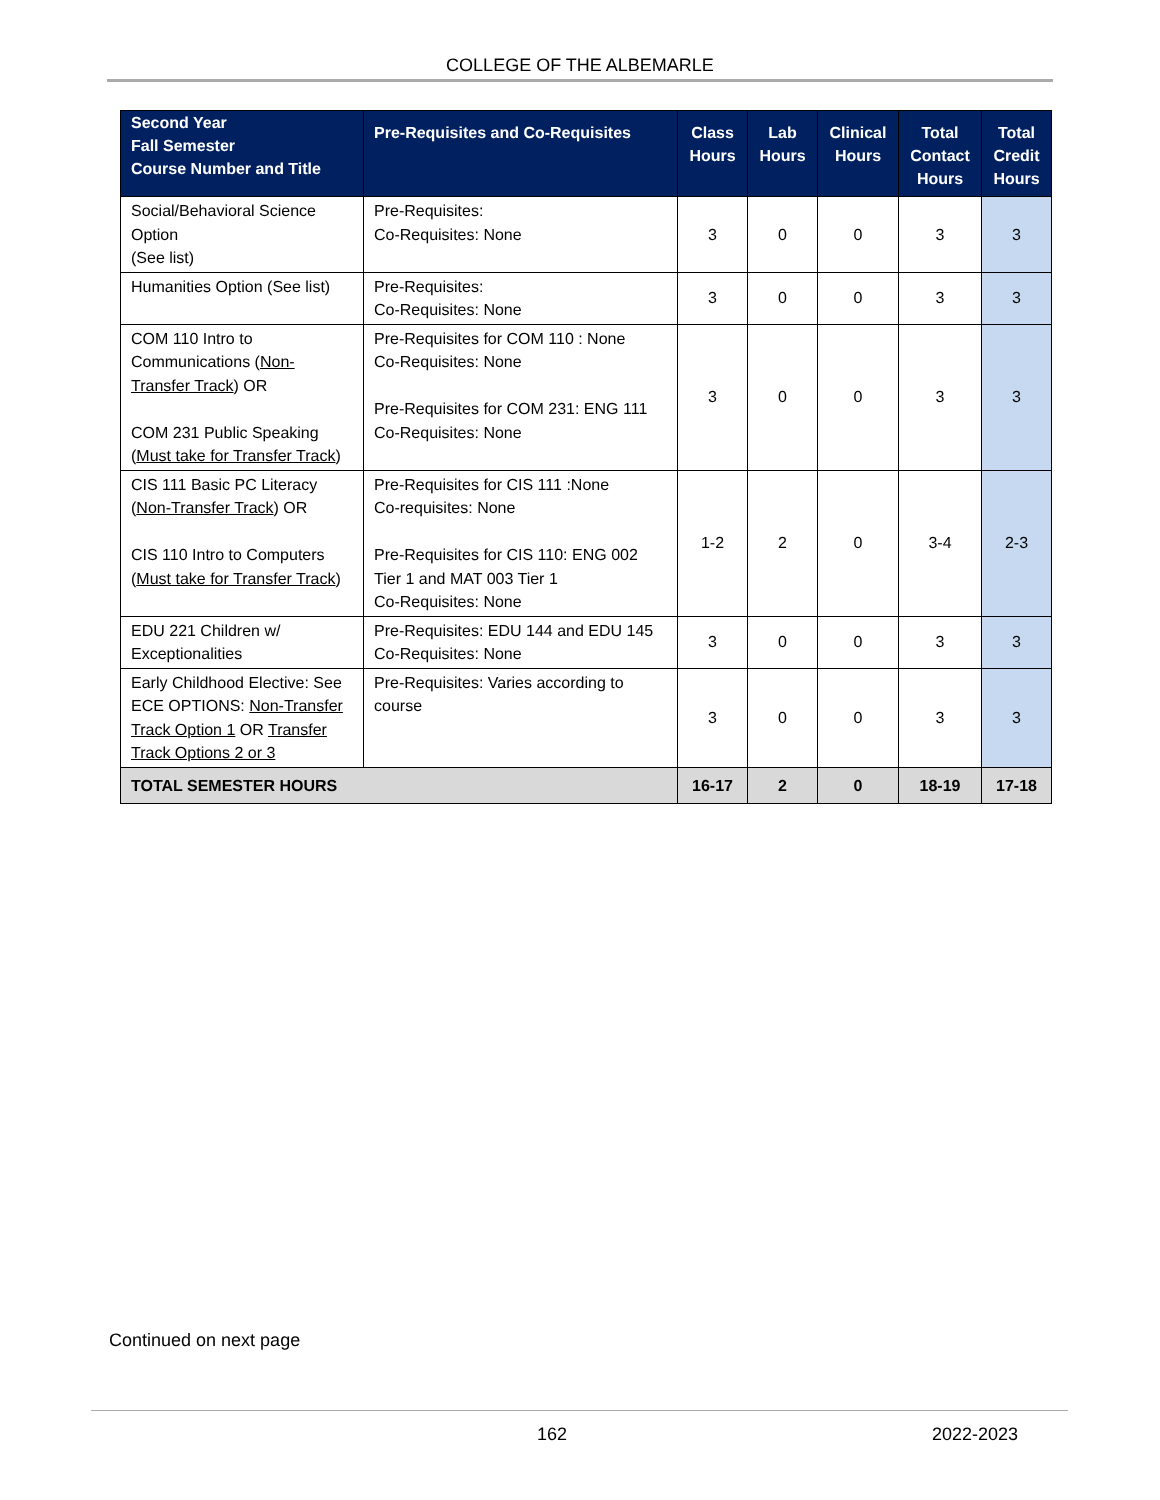COLLEGE OF THE ALBEMARLE
| Second Year Fall Semester Course Number and Title | Pre-Requisites and Co-Requisites | Class Hours | Lab Hours | Clinical Hours | Total Contact Hours | Total Credit Hours |
| --- | --- | --- | --- | --- | --- | --- |
| Social/Behavioral Science Option (See list) | Pre-Requisites: Co-Requisites: None | 3 | 0 | 0 | 3 | 3 |
| Humanities Option (See list) | Pre-Requisites: Co-Requisites: None | 3 | 0 | 0 | 3 | 3 |
| COM 110 Intro to Communications ( Non-Transfer Track ) OR COM 231 Public Speaking ( Must take for Transfer Track ) | Pre-Requisites for COM 110 : None Co-Requisites: None Pre-Requisites for COM 231: ENG 111 Co-Requisites: None | 3 | 0 | 0 | 3 | 3 |
| CIS 111 Basic PC Literacy ( Non-Transfer Track ) OR CIS 110 Intro to Computers ( Must take for Transfer Track ) | Pre-Requisites for CIS 111 :None Co-requisites: None Pre-Requisites for CIS 110: ENG 002 Tier 1 and MAT 003 Tier 1 Co-Requisites: None | 1-2 | 2 | 0 | 3-4 | 2-3 |
| EDU 221 Children w/ Exceptionalities | Pre-Requisites: EDU 144 and EDU 145 Co-Requisites: None | 3 | 0 | 0 | 3 | 3 |
| Early Childhood Elective: See ECE OPTIONS: Non-Transfer Track Option 1 OR Transfer Track Options 2 or 3 | Pre-Requisites: Varies according to course | 3 | 0 | 0 | 3 | 3 |
| TOTAL SEMESTER HOURS | | 16-17 | 2 | 0 | 18-19 | 17-18 |
Continued on next page
162 2022-2023